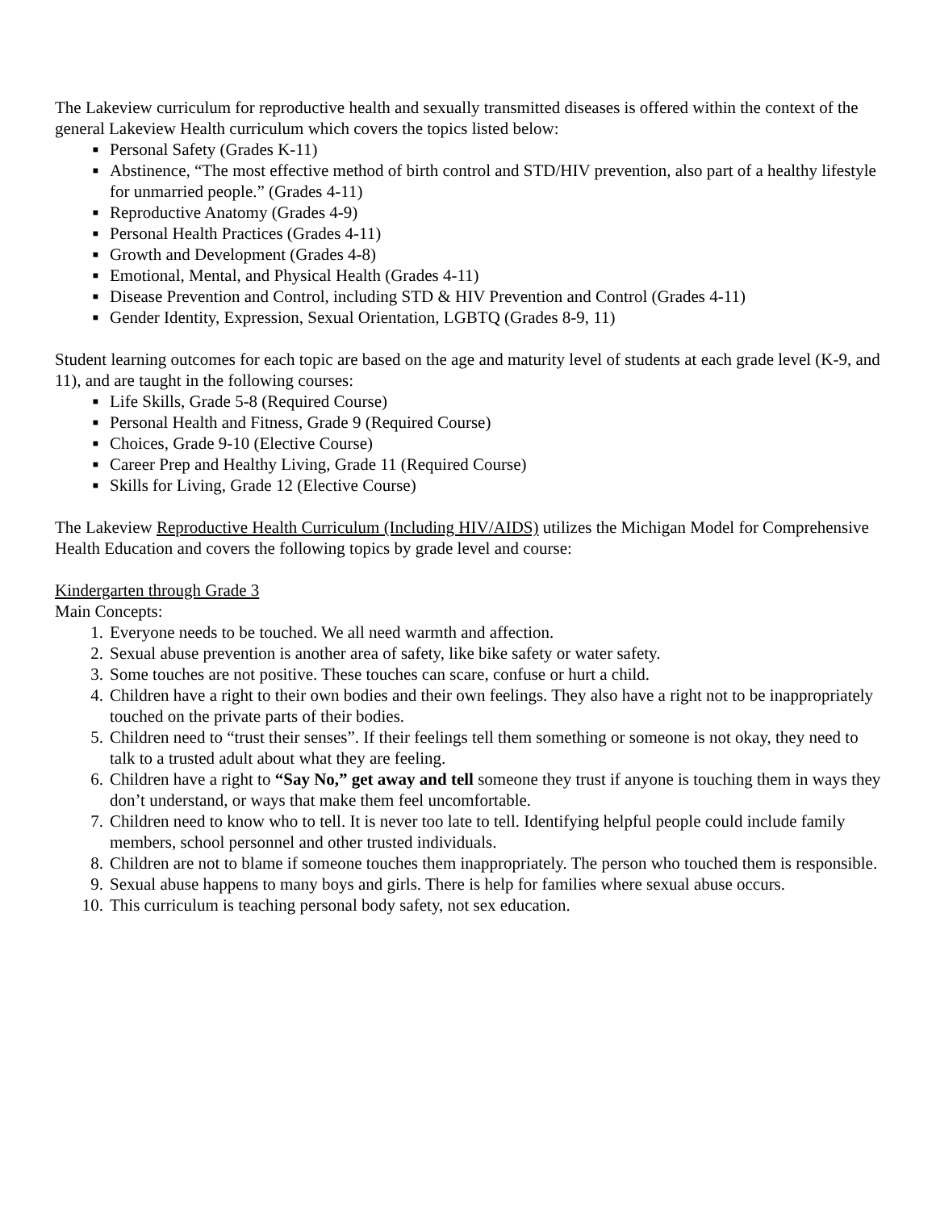The Lakeview curriculum for reproductive health and sexually transmitted diseases is offered within the context of the general Lakeview Health curriculum which covers the topics listed below:
■ Personal Safety (Grades K-11)
■ Abstinence, “The most effective method of birth control and STD/HIV prevention, also part of a healthy lifestyle for unmarried people.” (Grades 4-11)
■ Reproductive Anatomy (Grades 4-9)
■ Personal Health Practices (Grades 4-11)
■ Growth and Development (Grades 4-8)
■ Emotional, Mental, and Physical Health (Grades 4-11)
■ Disease Prevention and Control, including STD & HIV Prevention and Control (Grades 4-11)
■ Gender Identity, Expression, Sexual Orientation, LGBTQ (Grades 8-9, 11)
Student learning outcomes for each topic are based on the age and maturity level of students at each grade level (K-9, and 11), and are taught in the following courses:
■ Life Skills, Grade 5-8 (Required Course)
■ Personal Health and Fitness, Grade 9 (Required Course)
■ Choices, Grade 9-10 (Elective Course)
■ Career Prep and Healthy Living, Grade 11 (Required Course)
■ Skills for Living, Grade 12 (Elective Course)
The Lakeview Reproductive Health Curriculum (Including HIV/AIDS) utilizes the Michigan Model for Comprehensive Health Education and covers the following topics by grade level and course:
Kindergarten through Grade 3
Main Concepts:
1. Everyone needs to be touched. We all need warmth and affection.
2. Sexual abuse prevention is another area of safety, like bike safety or water safety.
3. Some touches are not positive. These touches can scare, confuse or hurt a child.
4. Children have a right to their own bodies and their own feelings. They also have a right not to be inappropriately touched on the private parts of their bodies.
5. Children need to “trust their senses”. If their feelings tell them something or someone is not okay, they need to talk to a trusted adult about what they are feeling.
6. Children have a right to “Say No,” get away and tell someone they trust if anyone is touching them in ways they don’t understand, or ways that make them feel uncomfortable.
7. Children need to know who to tell. It is never too late to tell. Identifying helpful people could include family members, school personnel and other trusted individuals.
8. Children are not to blame if someone touches them inappropriately. The person who touched them is responsible.
9. Sexual abuse happens to many boys and girls. There is help for families where sexual abuse occurs.
10. This curriculum is teaching personal body safety, not sex education.